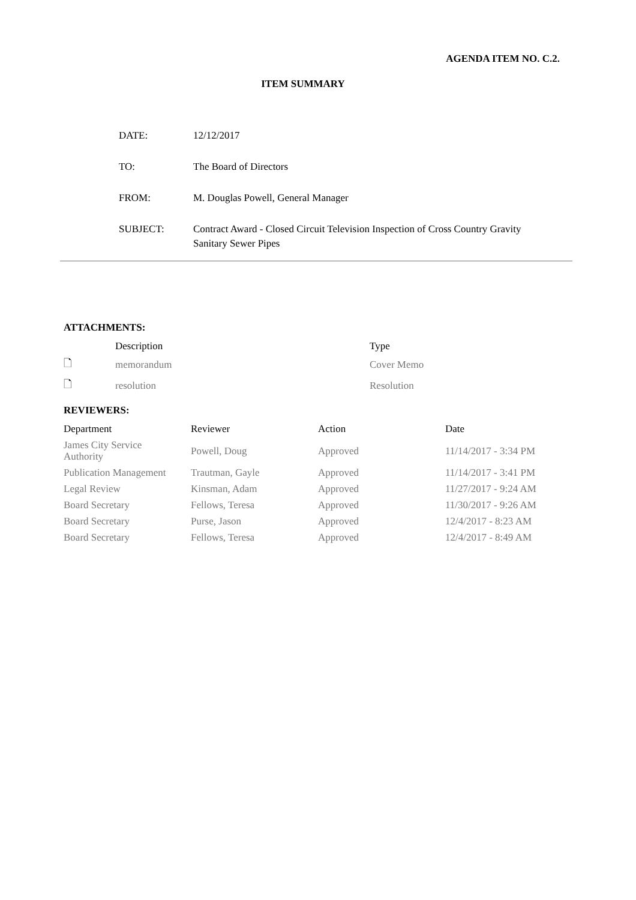AGENDA ITEM NO. C.2.
ITEM SUMMARY
| DATE: | 12/12/2017 |
| TO: | The Board of Directors |
| FROM: | M. Douglas Powell, General Manager |
| SUBJECT: | Contract Award - Closed Circuit Television Inspection of Cross Country Gravity Sanitary Sewer Pipes |
ATTACHMENTS:
| | Description | Type |
| --- | --- | --- |
| 🗋 | memorandum | Cover Memo |
| 🗋 | resolution | Resolution |
REVIEWERS:
| Department | Reviewer | Action | Date |
| --- | --- | --- | --- |
| James City Service Authority | Powell, Doug | Approved | 11/14/2017 - 3:34 PM |
| Publication Management | Trautman, Gayle | Approved | 11/14/2017 - 3:41 PM |
| Legal Review | Kinsman, Adam | Approved | 11/27/2017 - 9:24 AM |
| Board Secretary | Fellows, Teresa | Approved | 11/30/2017 - 9:26 AM |
| Board Secretary | Purse, Jason | Approved | 12/4/2017 - 8:23 AM |
| Board Secretary | Fellows, Teresa | Approved | 12/4/2017 - 8:49 AM |